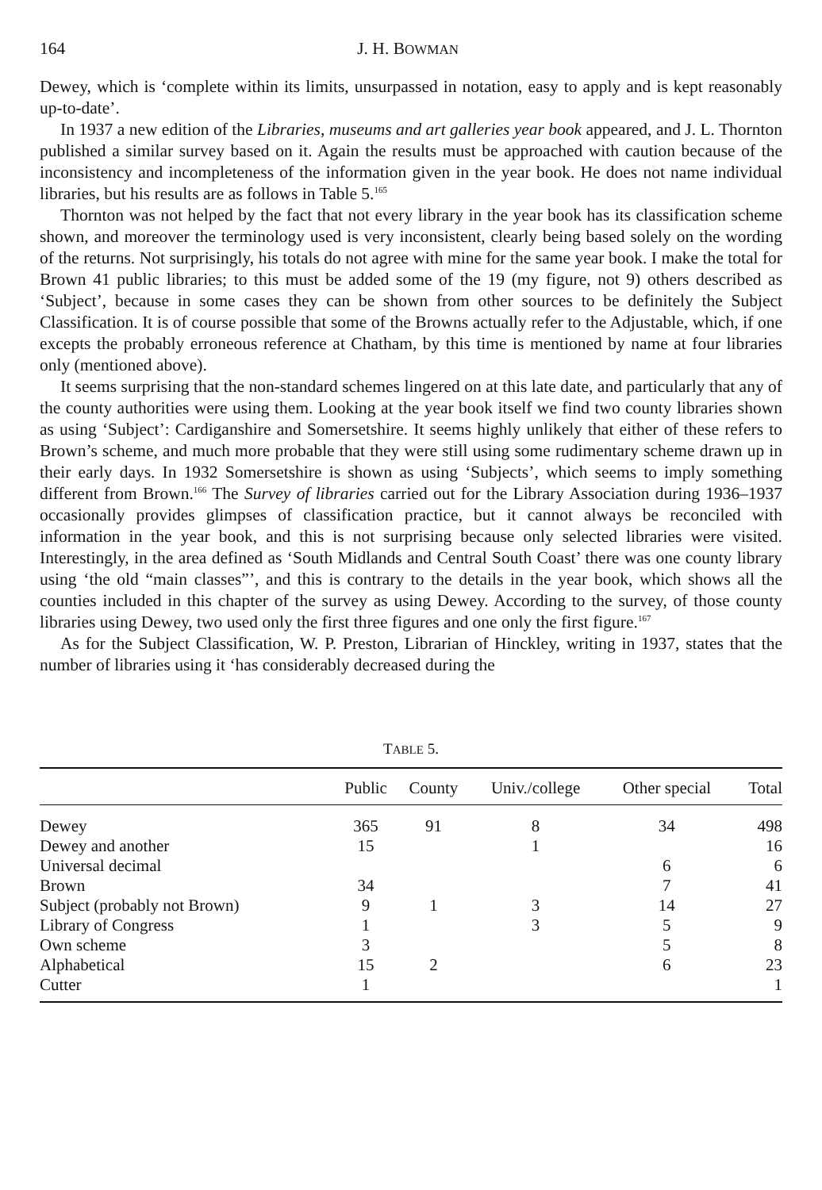164 J. H. BOWMAN
Dewey, which is ‘complete within its limits, unsurpassed in notation, easy to apply and is kept reasonably up-to-date’.
In 1937 a new edition of the Libraries, museums and art galleries year book appeared, and J. L. Thornton published a similar survey based on it. Again the results must be approached with caution because of the inconsistency and incompleteness of the information given in the year book. He does not name individual libraries, but his results are as follows in Table 5.<sup>165</sup>
Thornton was not helped by the fact that not every library in the year book has its classification scheme shown, and moreover the terminology used is very inconsistent, clearly being based solely on the wording of the returns. Not surprisingly, his totals do not agree with mine for the same year book. I make the total for Brown 41 public libraries; to this must be added some of the 19 (my figure, not 9) others described as ‘Subject’, because in some cases they can be shown from other sources to be definitely the Subject Classification. It is of course possible that some of the Browns actually refer to the Adjustable, which, if one excepts the probably erroneous reference at Chatham, by this time is mentioned by name at four libraries only (mentioned above).
It seems surprising that the non-standard schemes lingered on at this late date, and particularly that any of the county authorities were using them. Looking at the year book itself we find two county libraries shown as using ‘Subject’: Cardiganshire and Somersetshire. It seems highly unlikely that either of these refers to Brown’s scheme, and much more probable that they were still using some rudimentary scheme drawn up in their early days. In 1932 Somersetshire is shown as using ‘Subjects’, which seems to imply something different from Brown.<sup>166</sup> The Survey of libraries carried out for the Library Association during 1936–1937 occasionally provides glimpses of classification practice, but it cannot always be reconciled with information in the year book, and this is not surprising because only selected libraries were visited. Interestingly, in the area defined as ‘South Midlands and Central South Coast’ there was one county library using ‘the old “main classes”’, and this is contrary to the details in the year book, which shows all the counties included in this chapter of the survey as using Dewey. According to the survey, of those county libraries using Dewey, two used only the first three figures and one only the first figure.<sup>167</sup>
As for the Subject Classification, W. P. Preston, Librarian of Hinckley, writing in 1937, states that the number of libraries using it ‘has considerably decreased during the
TABLE 5.
| | Public | County | Univ./college | Other special | Total |
| --- | --- | --- | --- | --- | --- |
| Dewey | 365 | 91 | 8 | 34 | 498 |
| Dewey and another | 15 | | 1 | | 16 |
| Universal decimal | | | | 6 | 6 |
| Brown | 34 | | | 7 | 41 |
| Subject (probably not Brown) | 9 | 1 | 3 | 14 | 27 |
| Library of Congress | 1 | | 3 | 5 | 9 |
| Own scheme | 3 | | | 5 | 8 |
| Alphabetical | 15 | 2 | | 6 | 23 |
| Cutter | 1 | | | | 1 |